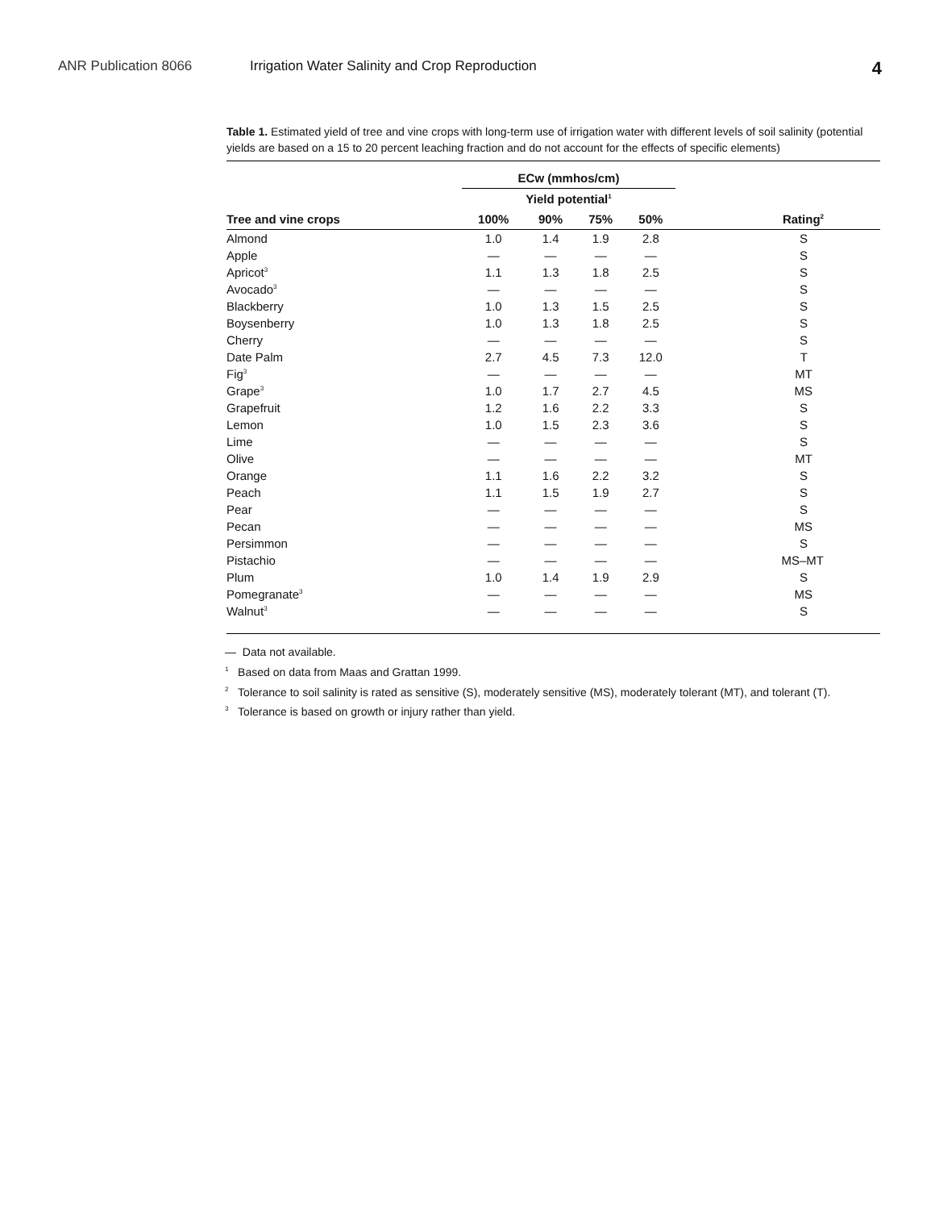ANR Publication 8066 Irrigation Water Salinity and Crop Reproduction
4
Table 1. Estimated yield of tree and vine crops with long-term use of irrigation water with different levels of soil salinity (potential yields are based on a 15 to 20 percent leaching fraction and do not account for the effects of specific elements)
| | ECw (mmhos/cm) | | | | |
| --- | --- | --- | --- | --- | --- |
| | Yield potential<sup>1</sup> | | | | |
| Tree and vine crops | 100% | 90% | 75% | 50% | Rating<sup>2</sup> |
| Almond | 1.0 | 1.4 | 1.9 | 2.8 | S |
| Apple | — | — | — | — | S |
| Apricot<sup>3</sup> | 1.1 | 1.3 | 1.8 | 2.5 | S |
| Avocado<sup>3</sup> | — | — | — | — | S |
| Blackberry | 1.0 | 1.3 | 1.5 | 2.5 | S |
| Boysenberry | 1.0 | 1.3 | 1.8 | 2.5 | S |
| Cherry | — | — | — | — | S |
| Date Palm | 2.7 | 4.5 | 7.3 | 12.0 | T |
| Fig<sup>3</sup> | — | — | — | — | MT |
| Grape<sup>3</sup> | 1.0 | 1.7 | 2.7 | 4.5 | MS |
| Grapefruit | 1.2 | 1.6 | 2.2 | 3.3 | S |
| Lemon | 1.0 | 1.5 | 2.3 | 3.6 | S |
| Lime | — | — | — | — | S |
| Olive | — | — | — | — | MT |
| Orange | 1.1 | 1.6 | 2.2 | 3.2 | S |
| Peach | 1.1 | 1.5 | 1.9 | 2.7 | S |
| Pear | — | — | — | — | S |
| Pecan | — | — | — | — | MS |
| Persimmon | — | — | — | — | S |
| Pistachio | — | — | — | — | MS–MT |
| Plum | 1.0 | 1.4 | 1.9 | 2.9 | S |
| Pomegranate<sup>3</sup> | — | — | — | — | MS |
| Walnut<sup>3</sup> | — | — | — | — | S |
— Data not available.
<sup>1</sup> Based on data from Maas and Grattan 1999.
<sup>2</sup> Tolerance to soil salinity is rated as sensitive (S), moderately sensitive (MS), moderately tolerant (MT), and tolerant (T).
<sup>3</sup> Tolerance is based on growth or injury rather than yield.